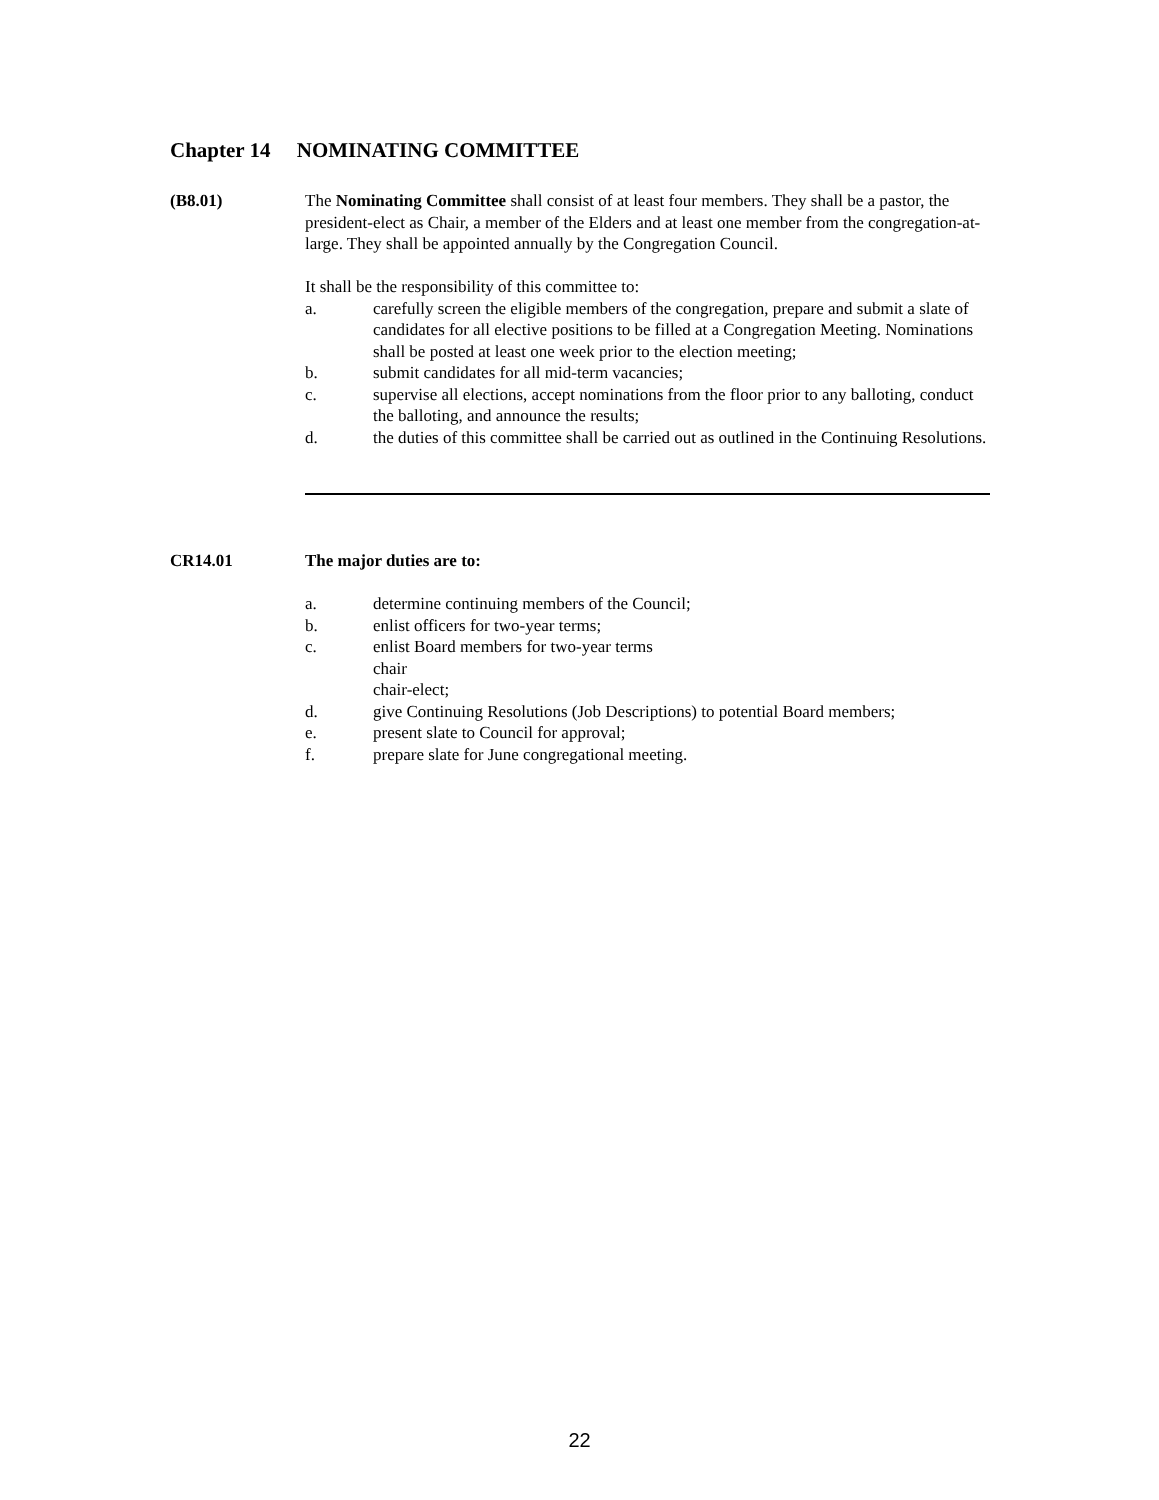Chapter 14 NOMINATING COMMITTEE
(B8.01) The Nominating Committee shall consist of at least four members. They shall be a pastor, the president-elect as Chair, a member of the Elders and at least one member from the congregation-at-large. They shall be appointed annually by the Congregation Council.
It shall be the responsibility of this committee to:
a. carefully screen the eligible members of the congregation, prepare and submit a slate of candidates for all elective positions to be filled at a Congregation Meeting. Nominations shall be posted at least one week prior to the election meeting;
b. submit candidates for all mid-term vacancies;
c. supervise all elections, accept nominations from the floor prior to any balloting, conduct the balloting, and announce the results;
d. the duties of this committee shall be carried out as outlined in the Continuing Resolutions.
CR14.01 The major duties are to:
a. determine continuing members of the Council;
b. enlist officers for two-year terms;
c. enlist Board members for two-year terms
chair
chair-elect;
d. give Continuing Resolutions (Job Descriptions) to potential Board members;
e. present slate to Council for approval;
f. prepare slate for June congregational meeting.
22